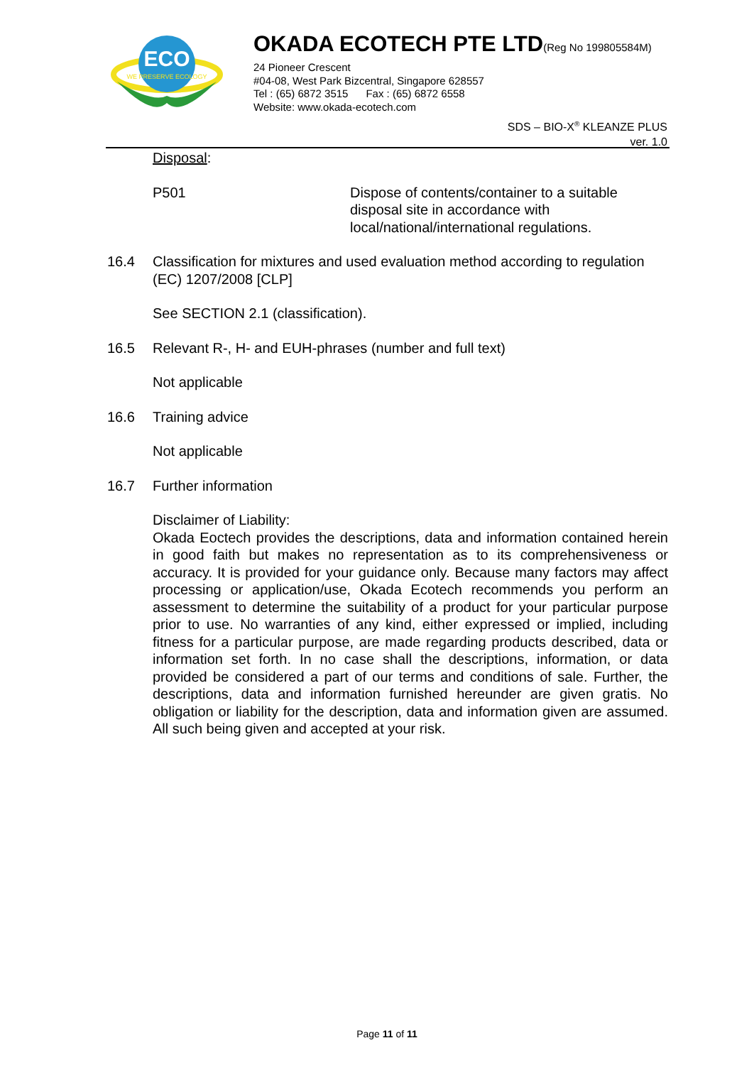ECO
WE PRESERVE ECOLOGY
OKADA ECOTECH PTE LTD(Reg No 199805584M)
24 Pioneer Crescent
#04-08, West Park Bizcentral, Singapore 628557
Tel : (65) 6872 3515 Fax : (65) 6872 6558
Website: www.okada-ecotech.com
SDS – BIO-X<sup>®</sup> KLEANZE PLUS
ver. 1.0
Disposal:
P501 Dispose of contents/container to a suitable disposal site in accordance with local/national/international regulations.
16.4 Classification for mixtures and used evaluation method according to regulation (EC) 1207/2008 [CLP]
See SECTION 2.1 (classification).
16.5 Relevant R-, H- and EUH-phrases (number and full text)
Not applicable
16.6 Training advice
Not applicable
16.7 Further information
Disclaimer of Liability:
Okada Eoctech provides the descriptions, data and information contained herein in good faith but makes no representation as to its comprehensiveness or accuracy. It is provided for your guidance only. Because many factors may affect processing or application/use, Okada Ecotech recommends you perform an assessment to determine the suitability of a product for your particular purpose prior to use. No warranties of any kind, either expressed or implied, including fitness for a particular purpose, are made regarding products described, data or information set forth. In no case shall the descriptions, information, or data provided be considered a part of our terms and conditions of sale. Further, the descriptions, data and information furnished hereunder are given gratis. No obligation or liability for the description, data and information given are assumed. All such being given and accepted at your risk.
Page 11 of 11